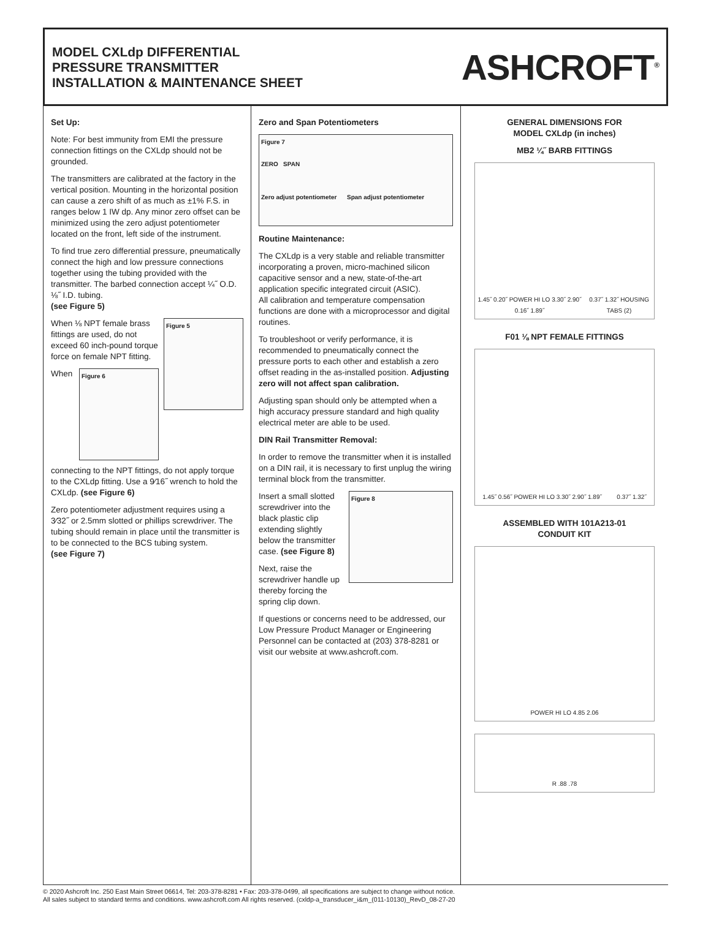MODEL CXLdp DIFFERENTIAL
PRESSURE TRANSMITTER
INSTALLATION & MAINTENANCE SHEET
ASHCROFT<sup>®</sup>
Set Up:
Note: For best immunity from EMI the pressure connection fittings on the CXLdp should not be grounded.
The transmitters are calibrated at the factory in the vertical position. Mounting in the horizontal position can cause a zero shift of as much as ±1% F.S. in ranges below 1 IW dp. Any minor zero offset can be minimized using the zero adjust potentiometer located on the front, left side of the instrument.
To find true zero differential pressure, pneumatically connect the high and low pressure connections together using the tubing provided with the transmitter. The barbed connection accept ¼˝ O.D. ⅛˝ I.D. tubing.
(see Figure 5)
Figure 5
When ⅛ NPT female brass fittings are used, do not exceed 60 inch-pound torque force on female NPT fitting.
Figure 6
When connecting to the NPT fittings, do not apply torque to the CXLdp fitting. Use a 9⁄16˝ wrench to hold the CXLdp. (see Figure 6)
Zero potentiometer adjustment requires using a 3⁄32˝ or 2.5mm slotted or phillips screwdriver. The tubing should remain in place until the transmitter is to be connected to the BCS tubing system.
(see Figure 7)
Zero and Span Potentiometers
Figure 7
ZERO SPAN
Zero adjust potentiometer Span adjust potentiometer
Routine Maintenance:
The CXLdp is a very stable and reliable transmitter incorporating a proven, micro-machined silicon capacitive sensor and a new, state-of-the-art application specific integrated circuit (ASIC).
All calibration and temperature compensation functions are done with a microprocessor and digital routines.
To troubleshoot or verify performance, it is recommended to pneumatically connect the pressure ports to each other and establish a zero offset reading in the as-installed position. Adjusting zero will not affect span calibration.
Adjusting span should only be attempted when a high accuracy pressure standard and high quality electrical meter are able to be used.
DIN Rail Transmitter Removal:
In order to remove the transmitter when it is installed on a DIN rail, it is necessary to first unplug the wiring terminal block from the transmitter.
Figure 8
Insert a small slotted screwdriver into the black plastic clip extending slightly below the transmitter case. (see Figure 8)
Next, raise the screwdriver handle up thereby forcing the spring clip down.
If questions or concerns need to be addressed, our Low Pressure Product Manager or Engineering Personnel can be contacted at (203) 378-8281 or visit our website at www.ashcroft.com.
GENERAL DIMENSIONS FOR
MODEL CXLdp (in inches)
MB2 ¼˝ BARB FITTINGS
1.45˝ 0.20˝ POWER HI LO 3.30˝ 2.90˝ 0.16˝ 1.89˝ 0.37˝ 1.32˝ HOUSING TABS (2)
F01 ⅛ NPT FEMALE FITTINGS
1.45˝ 0.56˝ POWER HI LO 3.30˝ 2.90˝ 1.89˝ 0.37˝ 1.32˝
ASSEMBLED WITH 101A213-01
CONDUIT KIT
POWER HI LO 4.85 2.06
R .88 .78
© 2020 Ashcroft Inc. 250 East Main Street 06614, Tel: 203-378-8281 • Fax: 203-378-0499, all specifications are subject to change without notice.
All sales subject to standard terms and conditions. www.ashcroft.com All rights reserved. (cxldp-a_transducer_i&m_(011-10130)_RevD_08-27-20